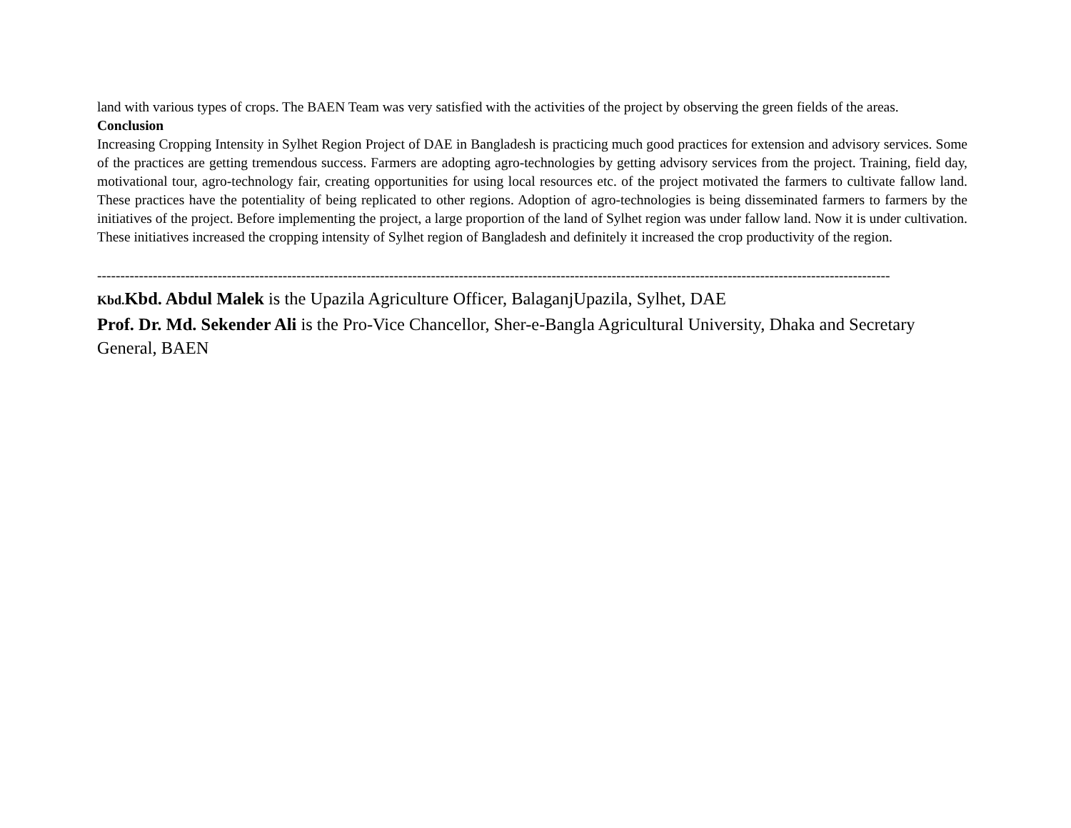land with various types of crops. The BAEN Team was very satisfied with the activities of the project by observing the green fields of the areas.
Conclusion
Increasing Cropping Intensity in Sylhet Region Project of DAE in Bangladesh is practicing much good practices for extension and advisory services. Some of the practices are getting tremendous success. Farmers are adopting agro-technologies by getting advisory services from the project. Training, field day, motivational tour, agro-technology fair, creating opportunities for using local resources etc. of the project motivated the farmers to cultivate fallow land. These practices have the potentiality of being replicated to other regions. Adoption of agro-technologies is being disseminated farmers to farmers by the initiatives of the project. Before implementing the project, a large proportion of the land of Sylhet region was under fallow land. Now it is under cultivation. These initiatives increased the cropping intensity of Sylhet region of Bangladesh and definitely it increased the crop productivity of the region.
---------------------------------------------------------------------------------------------------------------------------------------------------------------------------
Kbd. Kbd. Abdul Malek is the Upazila Agriculture Officer, BalaganjUpazila, Sylhet, DAE
Prof. Dr. Md. Sekender Ali is the Pro-Vice Chancellor, Sher-e-Bangla Agricultural University, Dhaka and Secretary General, BAEN